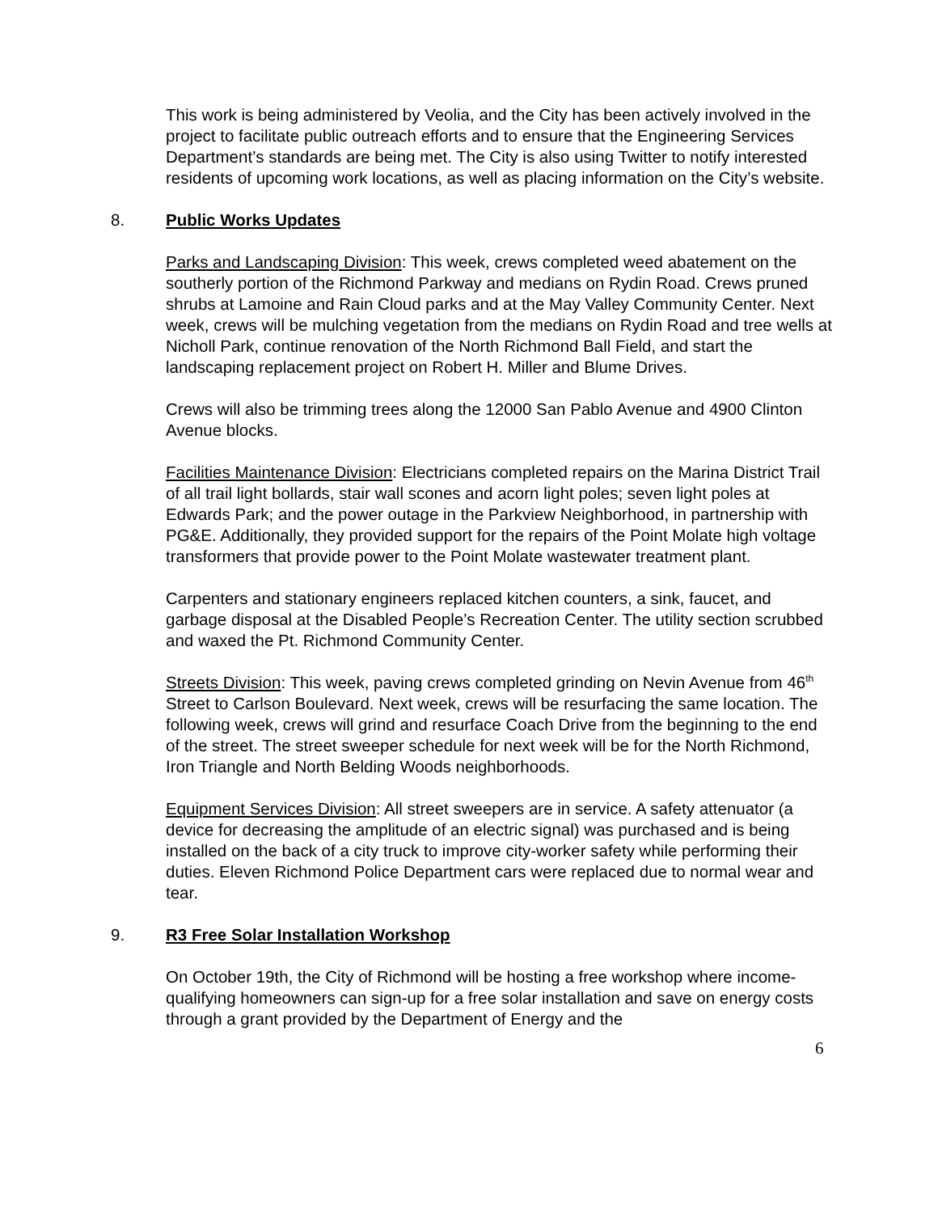This work is being administered by Veolia, and the City has been actively involved in the project to facilitate public outreach efforts and to ensure that the Engineering Services Department’s standards are being met. The City is also using Twitter to notify interested residents of upcoming work locations, as well as placing information on the City’s website.
8. Public Works Updates
Parks and Landscaping Division: This week, crews completed weed abatement on the southerly portion of the Richmond Parkway and medians on Rydin Road. Crews pruned shrubs at Lamoine and Rain Cloud parks and at the May Valley Community Center. Next week, crews will be mulching vegetation from the medians on Rydin Road and tree wells at Nicholl Park, continue renovation of the North Richmond Ball Field, and start the landscaping replacement project on Robert H. Miller and Blume Drives.
Crews will also be trimming trees along the 12000 San Pablo Avenue and 4900 Clinton Avenue blocks.
Facilities Maintenance Division: Electricians completed repairs on the Marina District Trail of all trail light bollards, stair wall scones and acorn light poles; seven light poles at Edwards Park; and the power outage in the Parkview Neighborhood, in partnership with PG&E. Additionally, they provided support for the repairs of the Point Molate high voltage transformers that provide power to the Point Molate wastewater treatment plant.
Carpenters and stationary engineers replaced kitchen counters, a sink, faucet, and garbage disposal at the Disabled People’s Recreation Center. The utility section scrubbed and waxed the Pt. Richmond Community Center.
Streets Division: This week, paving crews completed grinding on Nevin Avenue from 46<sup>th</sup> Street to Carlson Boulevard. Next week, crews will be resurfacing the same location. The following week, crews will grind and resurface Coach Drive from the beginning to the end of the street. The street sweeper schedule for next week will be for the North Richmond, Iron Triangle and North Belding Woods neighborhoods.
Equipment Services Division: All street sweepers are in service. A safety attenuator (a device for decreasing the amplitude of an electric signal) was purchased and is being installed on the back of a city truck to improve city-worker safety while performing their duties. Eleven Richmond Police Department cars were replaced due to normal wear and tear.
9. R3 Free Solar Installation Workshop
On October 19th, the City of Richmond will be hosting a free workshop where income-qualifying homeowners can sign-up for a free solar installation and save on energy costs through a grant provided by the Department of Energy and the
6